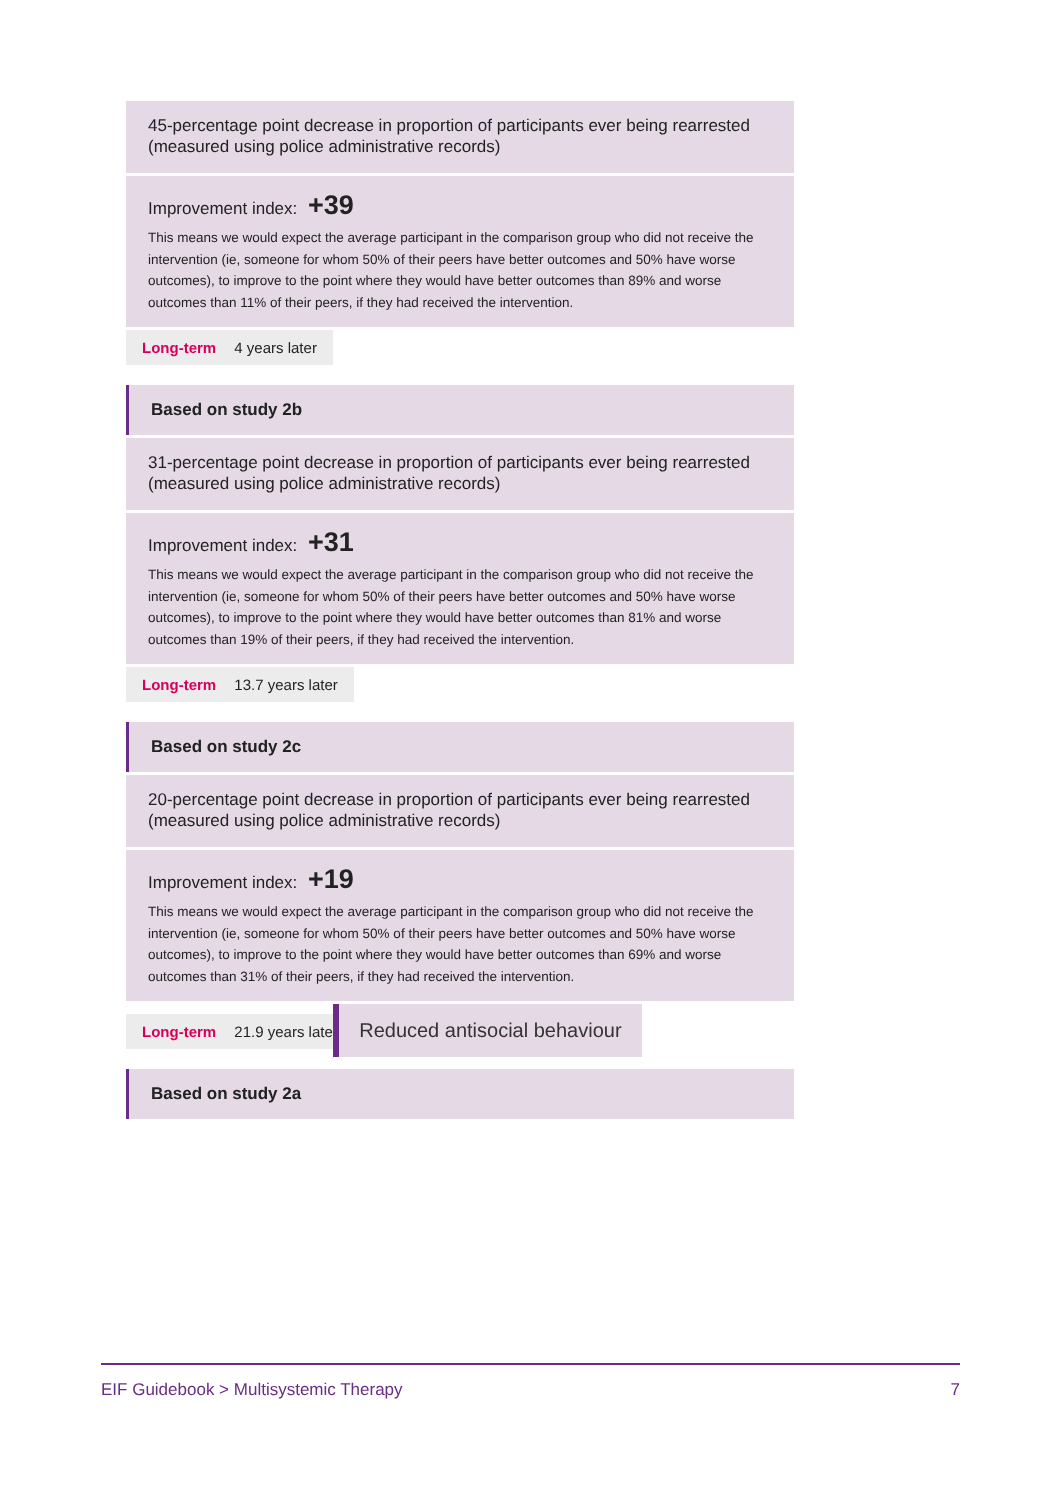45-percentage point decrease in proportion of participants ever being rearrested (measured using police administrative records)
Improvement index: +39
This means we would expect the average participant in the comparison group who did not receive the intervention (ie, someone for whom 50% of their peers have better outcomes and 50% have worse outcomes), to improve to the point where they would have better outcomes than 89% and worse outcomes than 11% of their peers, if they had received the intervention.
Long-term 4 years later
Based on study 2b
31-percentage point decrease in proportion of participants ever being rearrested (measured using police administrative records)
Improvement index: +31
This means we would expect the average participant in the comparison group who did not receive the intervention (ie, someone for whom 50% of their peers have better outcomes and 50% have worse outcomes), to improve to the point where they would have better outcomes than 81% and worse outcomes than 19% of their peers, if they had received the intervention.
Long-term 13.7 years later
Based on study 2c
20-percentage point decrease in proportion of participants ever being rearrested (measured using police administrative records)
Improvement index: +19
This means we would expect the average participant in the comparison group who did not receive the intervention (ie, someone for whom 50% of their peers have better outcomes and 50% have worse outcomes), to improve to the point where they would have better outcomes than 69% and worse outcomes than 31% of their peers, if they had received the intervention.
Long-term 21.9 years later
Reduced antisocial behaviour
Based on study 2a
EIF Guidebook > Multisystemic Therapy 7